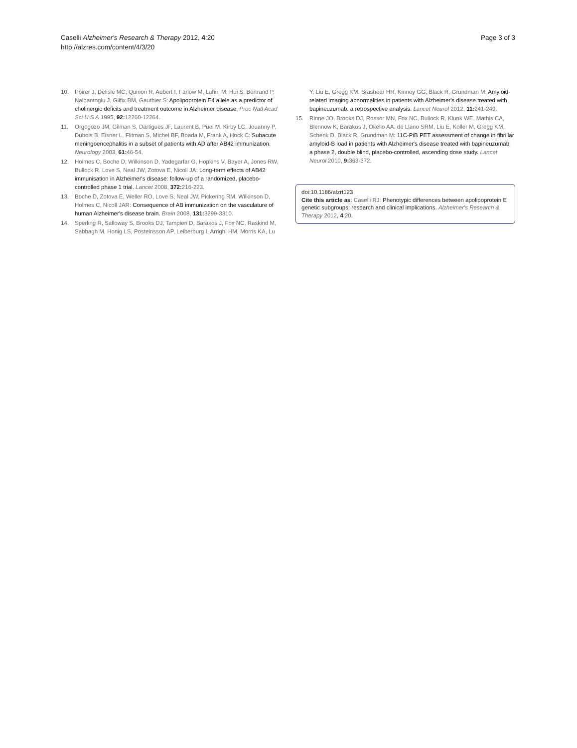Caselli Alzheimer's Research & Therapy 2012, 4:20
http://alzres.com/content/4/3/20
Page 3 of 3
10. Poirer J, Delisle MC, Quirion R, Aubert I, Farlow M, Lahiri M, Hui S, Bertrand P, Nalbantoglu J, Gilfix BM, Gauthier S: Apolipoprotein E4 allele as a predictor of cholinergic deficits and treatment outcome in Alzheimer disease. Proc Natl Acad Sci U S A 1995, 92: 12260-12264.
11. Orgogozo JM, Gilman S, Dartigues JF, Laurent B, Puel M, Kirby LC, Jouanny P, Dubois B, Eisner L, Flitman S, Michel BF, Boada M, Frank A, Hock C: Subacute meningoencephalitis in a subset of patients with AD after AB42 immunization. Neurology 2003, 61: 46-54.
12. Holmes C, Boche D, Wilkinson D, Yadegarfar G, Hopkins V, Bayer A, Jones RW, Bullock R, Love S, Neal JW, Zotova E, Nicoll JA: Long-term effects of AB42 immunisation in Alzheimer's disease: follow-up of a randomized, placebo-controlled phase 1 trial. Lancet 2008, 372: 216-223.
13. Boche D, Zotova E, Weller RO, Love S, Neal JW, Pickering RM, Wilkinson D, Holmes C, Nicoll JAR: Consequence of AB immunization on the vasculature of human Alzheimer's disease brain. Brain 2008, 131: 3299-3310.
14. Sperling R, Salloway S, Brooks DJ, Tampieri D, Barakos J, Fox NC, Raskind M, Sabbagh M, Honig LS, Posteinsson AP, Leiberburg I, Arrighi HM, Morris KA, Lu
Y, Liu E, Gregg KM, Brashear HR, Kinney GG, Black R, Grundman M: Amyloid-related imaging abnormalities in patients with Alzheimer's disease treated with bapineuzumab: a retrospective analysis. Lancet Neurol 2012, 11: 241-249.
15. Rinne JO, Brooks DJ, Rossor MN, Fox NC, Bullock R, Klunk WE, Mathis CA, Blennow K, Barakos J, Okello AA, de Llano SRM, Liu E, Koller M, Gregg KM, Schenk D, Black R, Grundman M: 11C-PiB PET assessment of change in fibrillar amyloid-B load in patients with Alzheimer's disease treated with bapineuzumab: a phase 2, double blind, placebo-controlled, ascending dose study. Lancet Neurol 2010, 9: 363-372.
doi:10.1186/alzrt123
Cite this article as: Caselli RJ: Phenotypic differences between apolipoprotein E genetic subgroups: research and clinical implications. Alzheimer's Research & Therapy 2012, 4:20.